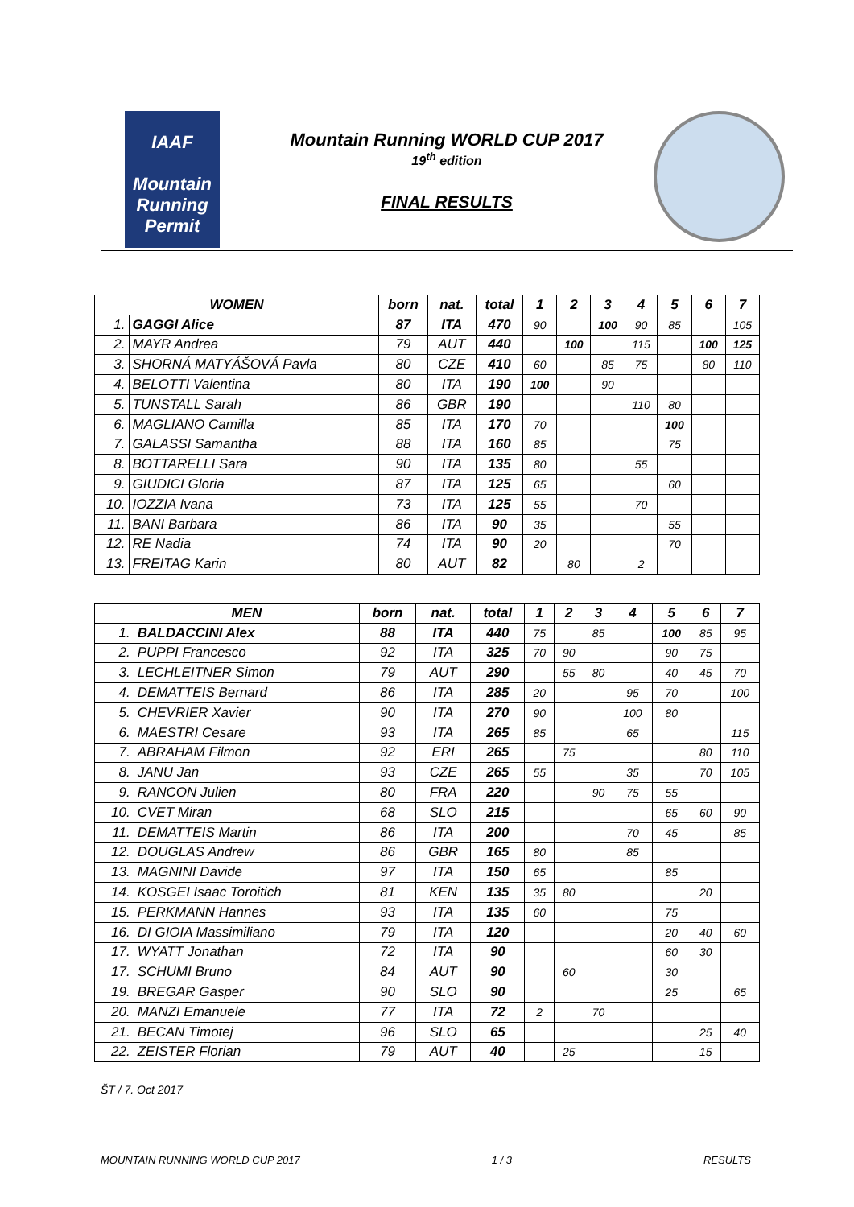IAAF
Mountain Running
Permit
Mountain Running WORLD CUP 2017
19<sup>th</sup> edition
FINAL RESULTS
| WOMEN | | born | nat. | total | 1 | 2 | 3 | 4 | 5 | 6 | 7 |
| --- | --- | --- | --- | --- | --- | --- | --- | --- | --- | --- | --- |
| 1. | GAGGI Alice | 87 | ITA | 470 | 90 | | 100 | 90 | 85 | | 105 |
| 2. | MAYR Andrea | 79 | AUT | 440 | | 100 | | 115 | | 100 | 125 |
| 3. | SHORNÁ MATYÁŠOVÁ Pavla | 80 | CZE | 410 | 60 | | 85 | 75 | | 80 | 110 |
| 4. | BELOTTI Valentina | 80 | ITA | 190 | 100 | | 90 | | | | |
| 5. | TUNSTALL Sarah | 86 | GBR | 190 | | | | 110 | 80 | | |
| 6. | MAGLIANO Camilla | 85 | ITA | 170 | 70 | | | | 100 | | |
| 7. | GALASSI Samantha | 88 | ITA | 160 | 85 | | | | 75 | | |
| 8. | BOTTARELLI Sara | 90 | ITA | 135 | 80 | | | 55 | | | |
| 9. | GIUDICI Gloria | 87 | ITA | 125 | 65 | | | | 60 | | |
| 10. | IOZZIA Ivana | 73 | ITA | 125 | 55 | | | 70 | | | |
| 11. | BANI Barbara | 86 | ITA | 90 | 35 | | | | 55 | | |
| 12. | RE Nadia | 74 | ITA | 90 | 20 | | | | 70 | | |
| 13. | FREITAG Karin | 80 | AUT | 82 | | 80 | | 2 | | | |
| | MEN | born | nat. | total | 1 | 2 | 3 | 4 | 5 | 6 | 7 |
| --- | --- | --- | --- | --- | --- | --- | --- | --- | --- | --- | --- |
| 1. | BALDACCINI Alex | 88 | ITA | 440 | 75 | | 85 | | 100 | 85 | 95 |
| 2. | PUPPI Francesco | 92 | ITA | 325 | 70 | 90 | | | 90 | 75 | |
| 3. | LECHLEITNER Simon | 79 | AUT | 290 | | 55 | 80 | | 40 | 45 | 70 |
| 4. | DEMATTEIS Bernard | 86 | ITA | 285 | 20 | | | 95 | 70 | | 100 |
| 5. | CHEVRIER Xavier | 90 | ITA | 270 | 90 | | | 100 | 80 | | |
| 6. | MAESTRI Cesare | 93 | ITA | 265 | 85 | | | 65 | | | 115 |
| 7. | ABRAHAM Filmon | 92 | ERI | 265 | | 75 | | | | 80 | 110 |
| 8. | JANU Jan | 93 | CZE | 265 | 55 | | | 35 | | 70 | 105 |
| 9. | RANCON Julien | 80 | FRA | 220 | | | 90 | 75 | 55 | | |
| 10. | CVET Miran | 68 | SLO | 215 | | | | | 65 | 60 | 90 |
| 11. | DEMATTEIS Martin | 86 | ITA | 200 | | | | 70 | 45 | | 85 |
| 12. | DOUGLAS Andrew | 86 | GBR | 165 | 80 | | | 85 | | | |
| 13. | MAGNINI Davide | 97 | ITA | 150 | 65 | | | | 85 | | |
| 14. | KOSGEI Isaac Toroitich | 81 | KEN | 135 | 35 | 80 | | | | 20 | |
| 15. | PERKMANN Hannes | 93 | ITA | 135 | 60 | | | | 75 | | |
| 16. | DI GIOIA Massimiliano | 79 | ITA | 120 | | | | | 20 | 40 | 60 |
| 17. | WYATT Jonathan | 72 | ITA | 90 | | | | | 60 | 30 | |
| 17. | SCHUMI Bruno | 84 | AUT | 90 | | 60 | | | 30 | | |
| 19. | BREGAR Gasper | 90 | SLO | 90 | | | | | 25 | | 65 |
| 20. | MANZI Emanuele | 77 | ITA | 72 | 2 | | 70 | | | | |
| 21. | BECAN Timotej | 96 | SLO | 65 | | | | | | 25 | 40 |
| 22. | ZEISTER Florian | 79 | AUT | 40 | | 25 | | | | 15 | |
ŠT / 7. Oct 2017
MOUNTAIN RUNNING WORLD CUP 2017 1 / 3 RESULTS